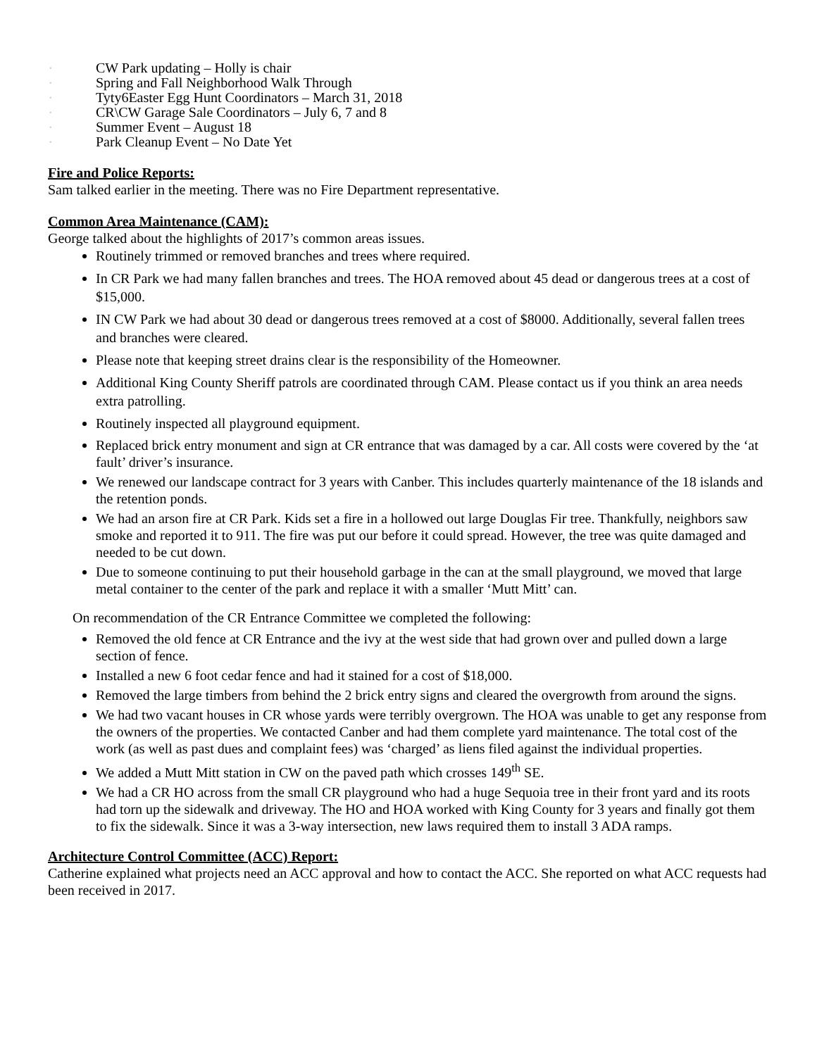• CW Park updating – Holly is chair
• Spring and Fall Neighborhood Walk Through
• Tyty6Easter Egg Hunt Coordinators – March 31, 2018
• CR\CW Garage Sale Coordinators – July 6, 7 and 8
• Summer Event – August 18
• Park Cleanup Event – No Date Yet
Fire and Police Reports:
Sam talked earlier in the meeting. There was no Fire Department representative.
Common Area Maintenance (CAM):
George talked about the highlights of 2017’s common areas issues.
Routinely trimmed or removed branches and trees where required.
In CR Park we had many fallen branches and trees. The HOA removed about 45 dead or dangerous trees at a cost of $15,000.
IN CW Park we had about 30 dead or dangerous trees removed at a cost of $8000. Additionally, several fallen trees and branches were cleared.
Please note that keeping street drains clear is the responsibility of the Homeowner.
Additional King County Sheriff patrols are coordinated through CAM. Please contact us if you think an area needs extra patrolling.
Routinely inspected all playground equipment.
Replaced brick entry monument and sign at CR entrance that was damaged by a car. All costs were covered by the ‘at fault’ driver’s insurance.
We renewed our landscape contract for 3 years with Canber. This includes quarterly maintenance of the 18 islands and the retention ponds.
We had an arson fire at CR Park. Kids set a fire in a hollowed out large Douglas Fir tree. Thankfully, neighbors saw smoke and reported it to 911. The fire was put our before it could spread. However, the tree was quite damaged and needed to be cut down.
Due to someone continuing to put their household garbage in the can at the small playground, we moved that large metal container to the center of the park and replace it with a smaller ‘Mutt Mitt’ can.
On recommendation of the CR Entrance Committee we completed the following:
Removed the old fence at CR Entrance and the ivy at the west side that had grown over and pulled down a large section of fence.
Installed a new 6 foot cedar fence and had it stained for a cost of $18,000.
Removed the large timbers from behind the 2 brick entry signs and cleared the overgrowth from around the signs.
We had two vacant houses in CR whose yards were terribly overgrown. The HOA was unable to get any response from the owners of the properties. We contacted Canber and had them complete yard maintenance. The total cost of the work (as well as past dues and complaint fees) was ‘charged’ as liens filed against the individual properties.
We added a Mutt Mitt station in CW on the paved path which crosses 149<sup>th</sup> SE.
We had a CR HO across from the small CR playground who had a huge Sequoia tree in their front yard and its roots had torn up the sidewalk and driveway. The HO and HOA worked with King County for 3 years and finally got them to fix the sidewalk. Since it was a 3-way intersection, new laws required them to install 3 ADA ramps.
Architecture Control Committee (ACC) Report:
Catherine explained what projects need an ACC approval and how to contact the ACC. She reported on what ACC requests had been received in 2017.